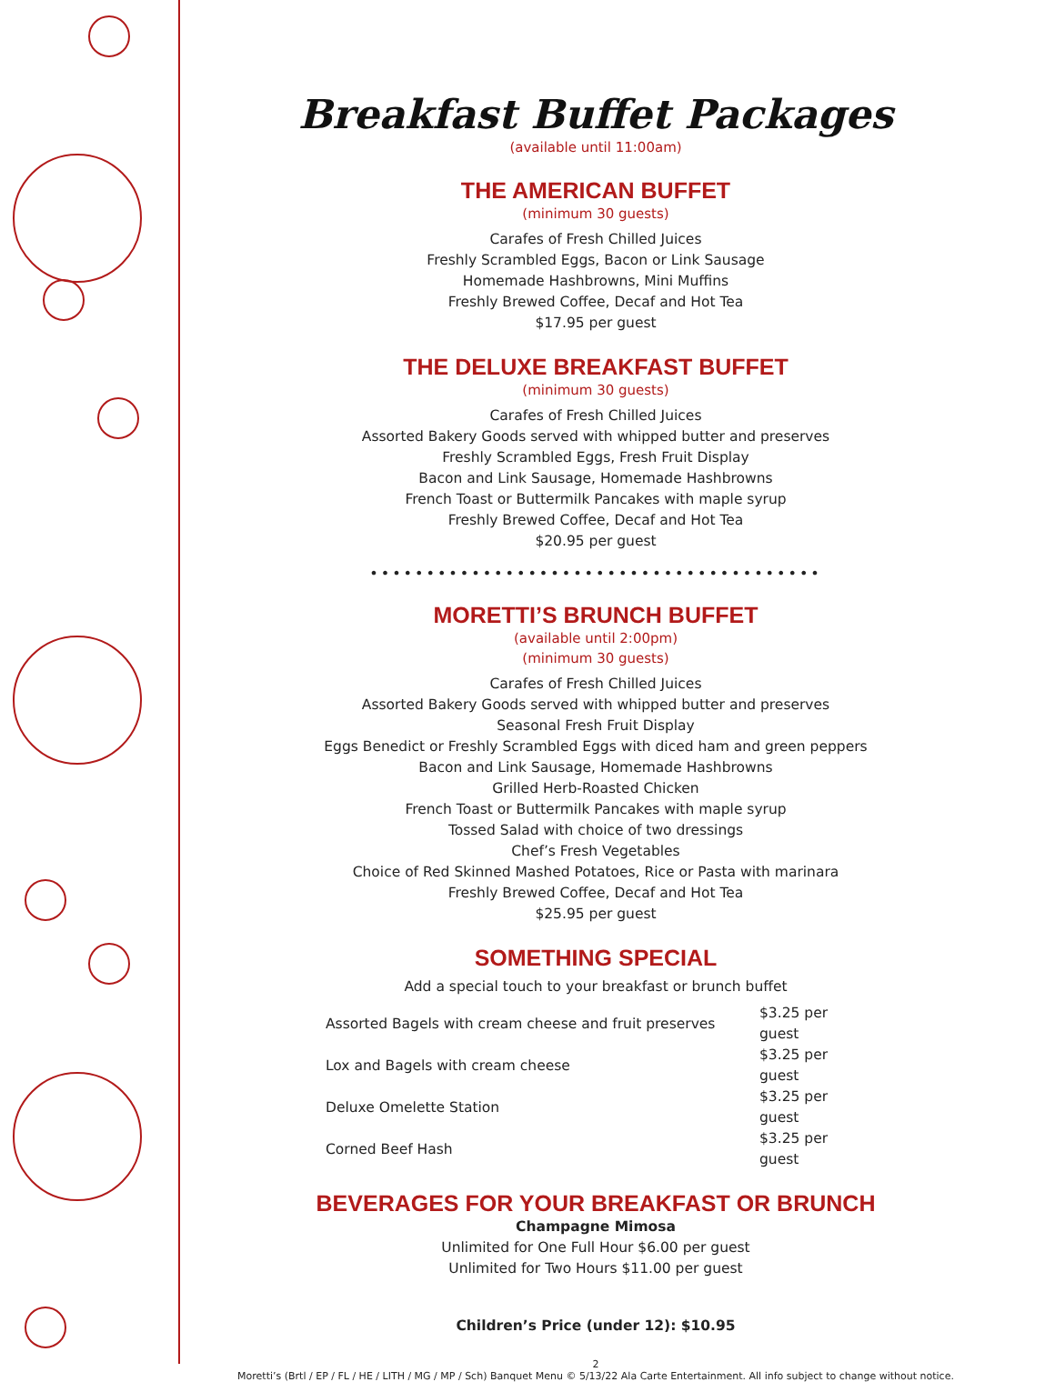Breakfast Buffet Packages
(available until 11:00am)
THE AMERICAN BUFFET
(minimum 30 guests)
Carafes of Fresh Chilled Juices
Freshly Scrambled Eggs, Bacon or Link Sausage
Homemade Hashbrowns, Mini Muffins
Freshly Brewed Coffee, Decaf and Hot Tea
$17.95 per guest
THE DELUXE BREAKFAST BUFFET
(minimum 30 guests)
Carafes of Fresh Chilled Juices
Assorted Bakery Goods served with whipped butter and preserves
Freshly Scrambled Eggs, Fresh Fruit Display
Bacon and Link Sausage, Homemade Hashbrowns
French Toast or Buttermilk Pancakes with maple syrup
Freshly Brewed Coffee, Decaf and Hot Tea
$20.95 per guest
••••••••••••••••••••••••••••••••••••••••
MORETTI’S BRUNCH BUFFET
(available until 2:00pm)
(minimum 30 guests)
Carafes of Fresh Chilled Juices
Assorted Bakery Goods served with whipped butter and preserves
Seasonal Fresh Fruit Display
Eggs Benedict or Freshly Scrambled Eggs with diced ham and green peppers
Bacon and Link Sausage, Homemade Hashbrowns
Grilled Herb-Roasted Chicken
French Toast or Buttermilk Pancakes with maple syrup
Tossed Salad with choice of two dressings
Chef’s Fresh Vegetables
Choice of Red Skinned Mashed Potatoes, Rice or Pasta with marinara
Freshly Brewed Coffee, Decaf and Hot Tea
$25.95 per guest
SOMETHING SPECIAL
Add a special touch to your breakfast or brunch buffet
| Assorted Bagels with cream cheese and fruit preserves | $3.25 per guest |
| Lox and Bagels with cream cheese | $3.25 per guest |
| Deluxe Omelette Station | $3.25 per guest |
| Corned Beef Hash | $3.25 per guest |
BEVERAGES FOR YOUR BREAKFAST OR BRUNCH
Champagne Mimosa
Unlimited for One Full Hour $6.00 per guest
Unlimited for Two Hours $11.00 per guest
Children’s Price (under 12): $10.95
2
Moretti’s (Brtl / EP / FL / HE / LITH / MG / MP / Sch) Banquet Menu © 5/13/22 Ala Carte Entertainment. All info subject to change without notice.